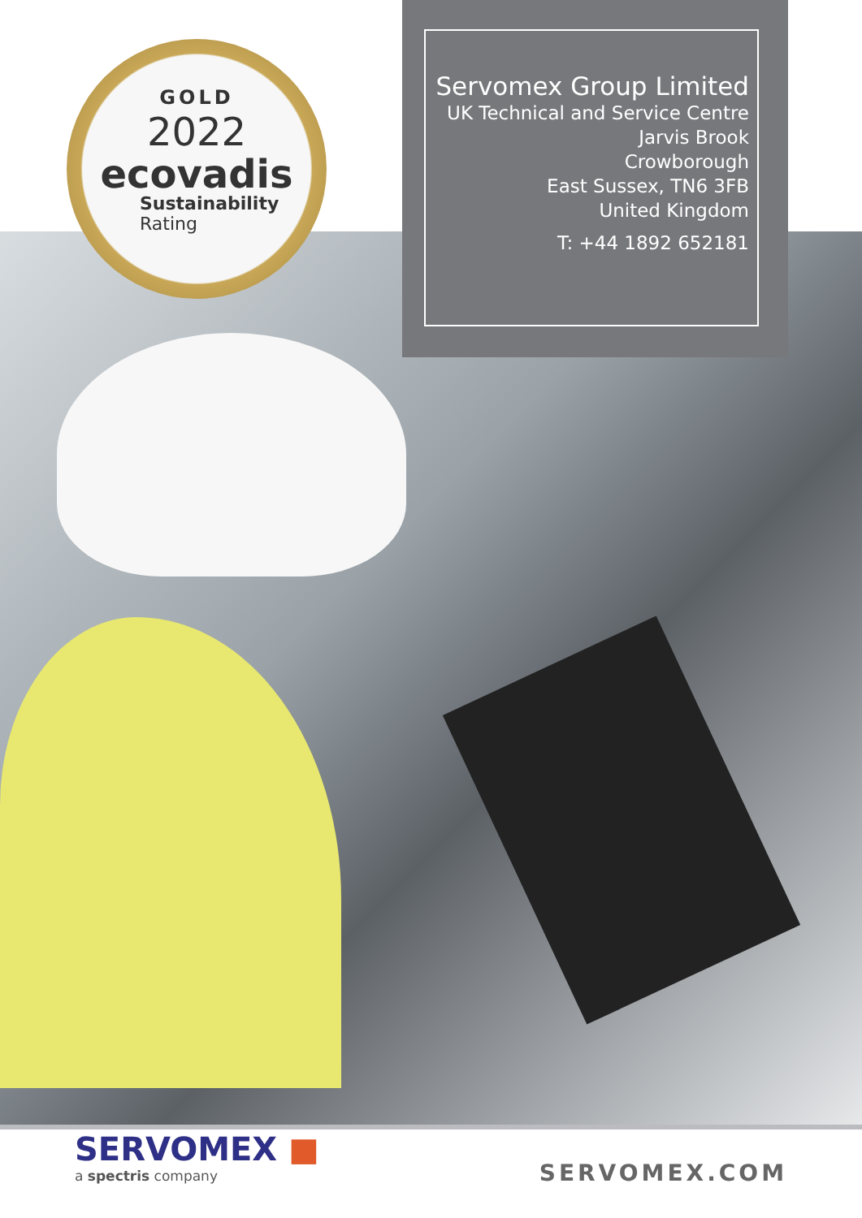Servomex Group Limited
UK Technical and Service Centre
Jarvis Brook
Crowborough
East Sussex, TN6 3FB
United Kingdom
T: +44 1892 652181
GOLD
2022
ecovadis
Sustainability
Rating
SERVOMEX ■
a spectris company
SERVOMEX.COM